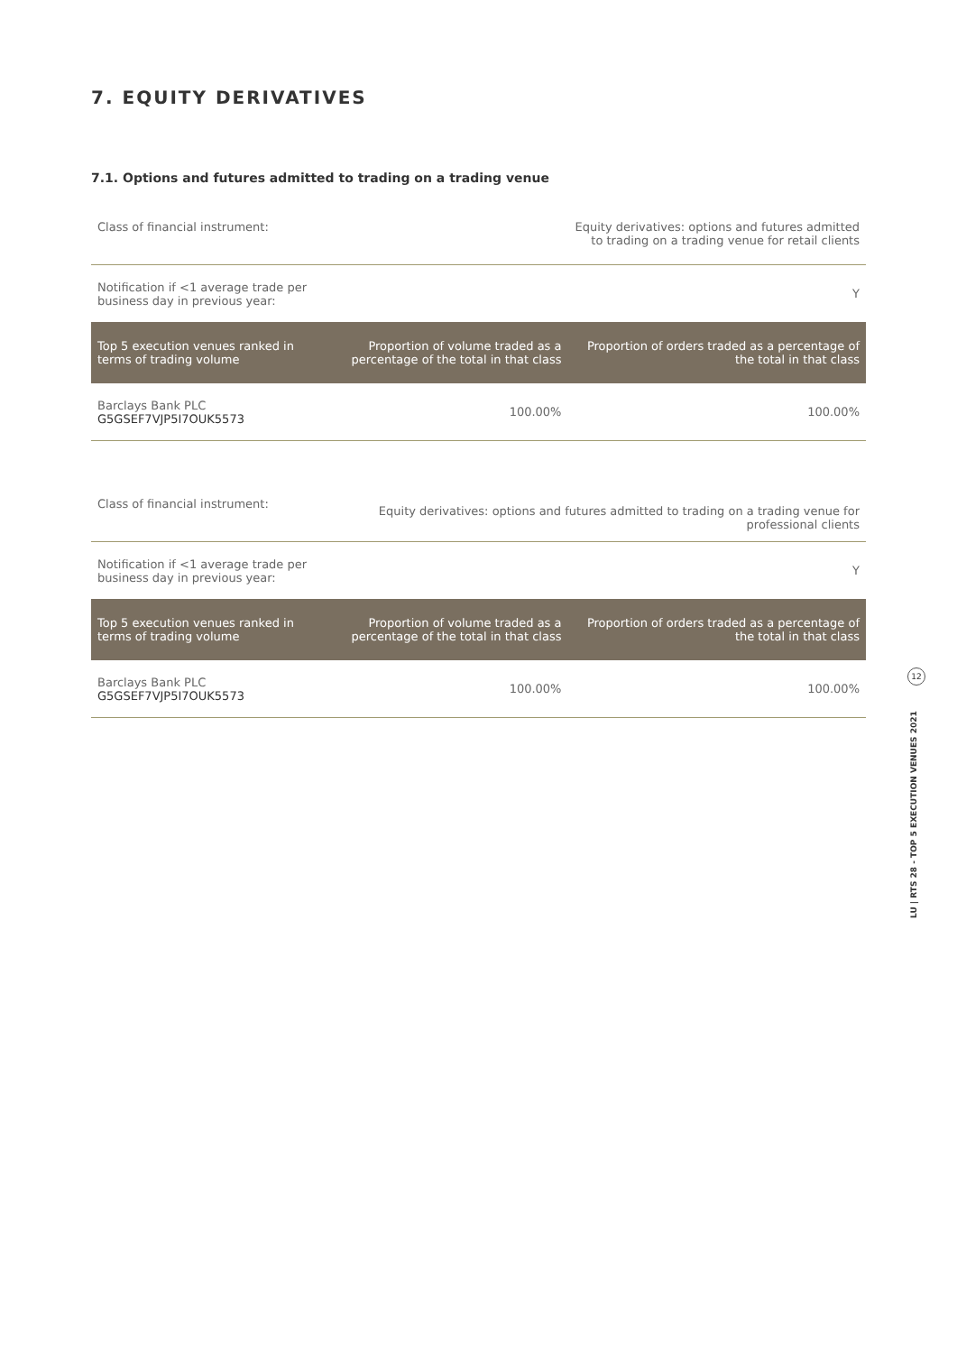7. EQUITY DERIVATIVES
7.1. Options and futures admitted to trading on a trading venue
| Class of financial instrument: | | Equity derivatives: options and futures admitted to trading on a trading venue for retail clients |
| Notification if <1 average trade per business day in previous year: | | Y |
| Top 5 execution venues ranked in terms of trading volume | Proportion of volume traded as a percentage of the total in that class | Proportion of orders traded as a percentage of the total in that class |
| Barclays Bank PLC G5GSEF7VJP5I7OUK5573 | 100.00% | 100.00% |
| Class of financial instrument: | Equity derivatives: options and futures admitted to trading on a trading venue for professional clients | |
| Notification if <1 average trade per business day in previous year: | Y | |
| Top 5 execution venues ranked in terms of trading volume | Proportion of volume traded as a percentage of the total in that class | Proportion of orders traded as a percentage of the total in that class |
| Barclays Bank PLC G5GSEF7VJP5I7OUK5573 | 100.00% | 100.00% |
12
LU | RTS 28 - TOP 5 EXECUTION VENUES 2021